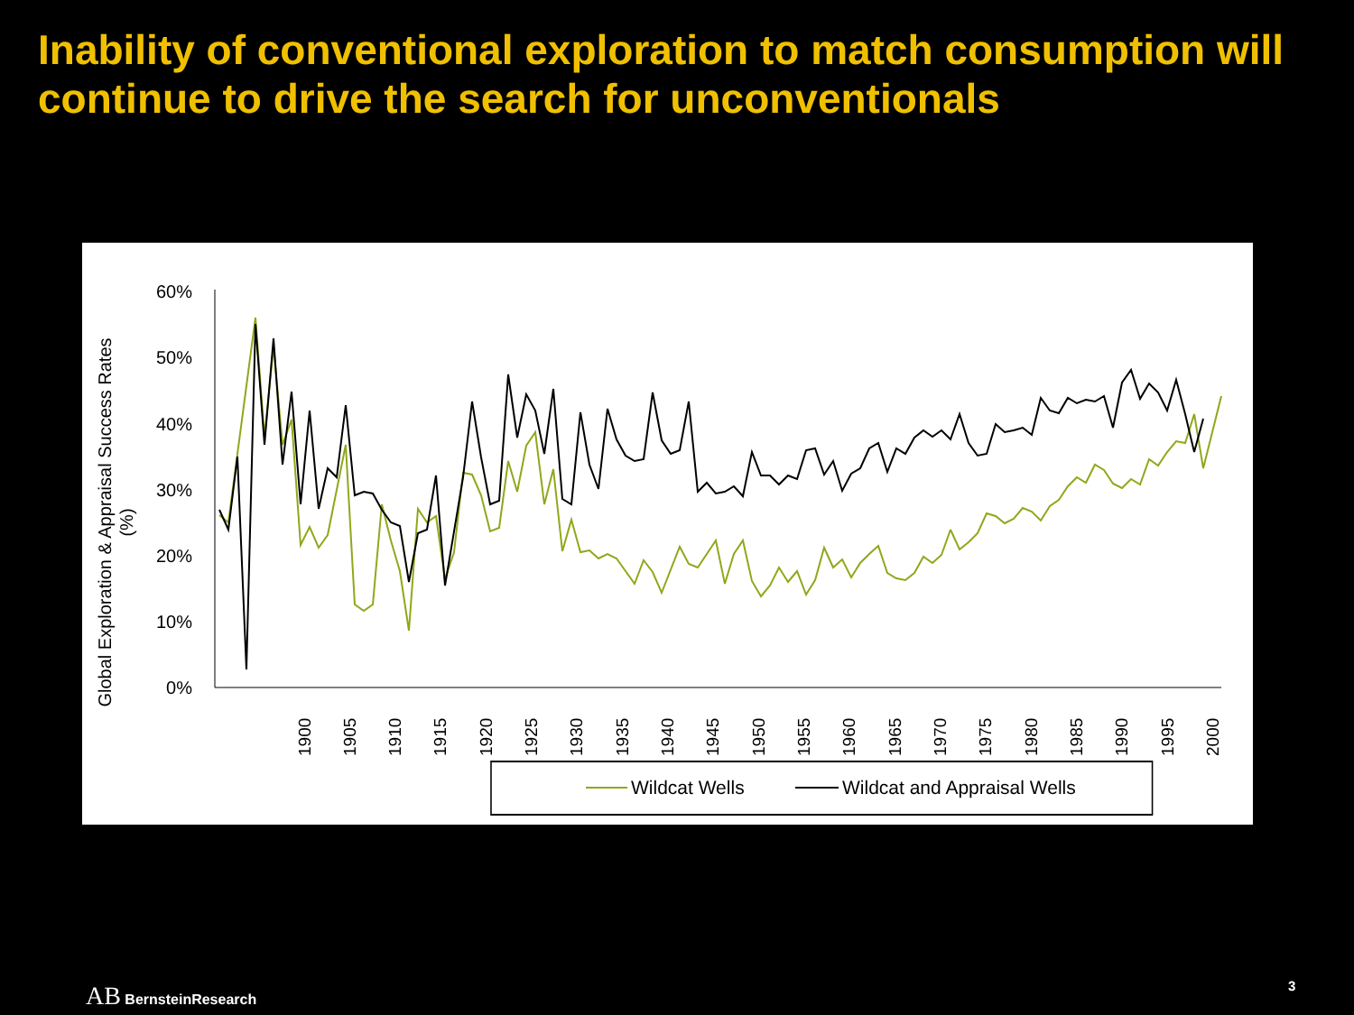Inability of conventional exploration to match consumption will continue to drive the search for unconventionals
Global Exploration & Appraisal Success Rates
(%)
60%
50%
40%
30%
20%
10%
0%
1900
1905
1910
1915
1920
1925
1930
1935
1940
1945
1950
1955
1960
1965
1970
1975
1980
1985
1990
1995
2000
Wildcat Wells
Wildcat and Appraisal Wells
AB BernsteinResearch 3